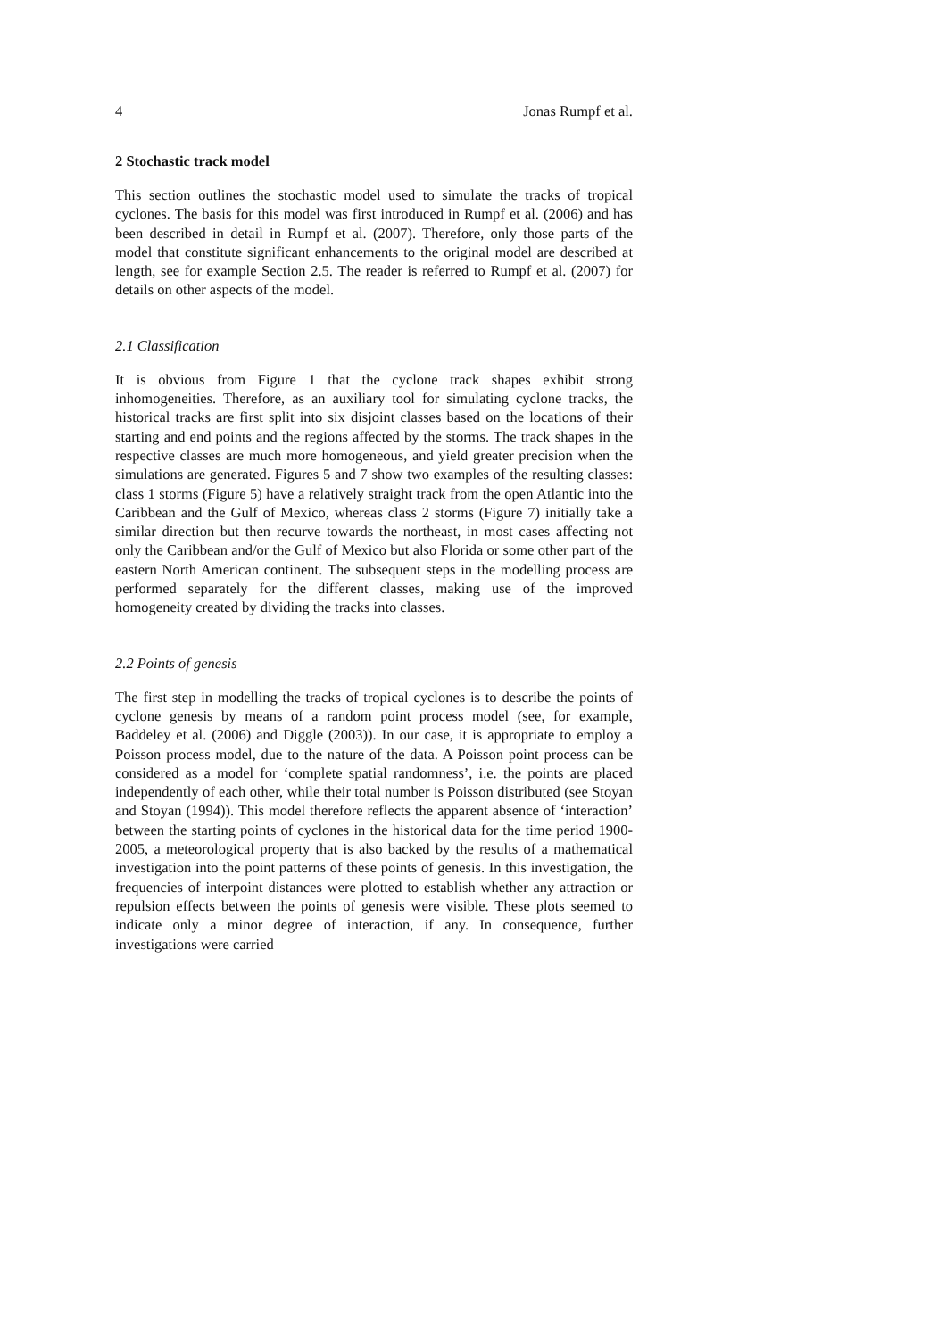4 Jonas Rumpf et al.
2 Stochastic track model
This section outlines the stochastic model used to simulate the tracks of tropical cyclones. The basis for this model was first introduced in Rumpf et al. (2006) and has been described in detail in Rumpf et al. (2007). Therefore, only those parts of the model that constitute significant enhancements to the original model are described at length, see for example Section 2.5. The reader is referred to Rumpf et al. (2007) for details on other aspects of the model.
2.1 Classification
It is obvious from Figure 1 that the cyclone track shapes exhibit strong inhomogeneities. Therefore, as an auxiliary tool for simulating cyclone tracks, the historical tracks are first split into six disjoint classes based on the locations of their starting and end points and the regions affected by the storms. The track shapes in the respective classes are much more homogeneous, and yield greater precision when the simulations are generated. Figures 5 and 7 show two examples of the resulting classes: class 1 storms (Figure 5) have a relatively straight track from the open Atlantic into the Caribbean and the Gulf of Mexico, whereas class 2 storms (Figure 7) initially take a similar direction but then recurve towards the northeast, in most cases affecting not only the Caribbean and/or the Gulf of Mexico but also Florida or some other part of the eastern North American continent. The subsequent steps in the modelling process are performed separately for the different classes, making use of the improved homogeneity created by dividing the tracks into classes.
2.2 Points of genesis
The first step in modelling the tracks of tropical cyclones is to describe the points of cyclone genesis by means of a random point process model (see, for example, Baddeley et al. (2006) and Diggle (2003)). In our case, it is appropriate to employ a Poisson process model, due to the nature of the data. A Poisson point process can be considered as a model for ‘complete spatial randomness’, i.e. the points are placed independently of each other, while their total number is Poisson distributed (see Stoyan and Stoyan (1994)). This model therefore reflects the apparent absence of ‘interaction’ between the starting points of cyclones in the historical data for the time period 1900-2005, a meteorological property that is also backed by the results of a mathematical investigation into the point patterns of these points of genesis. In this investigation, the frequencies of interpoint distances were plotted to establish whether any attraction or repulsion effects between the points of genesis were visible. These plots seemed to indicate only a minor degree of interaction, if any. In consequence, further investigations were carried